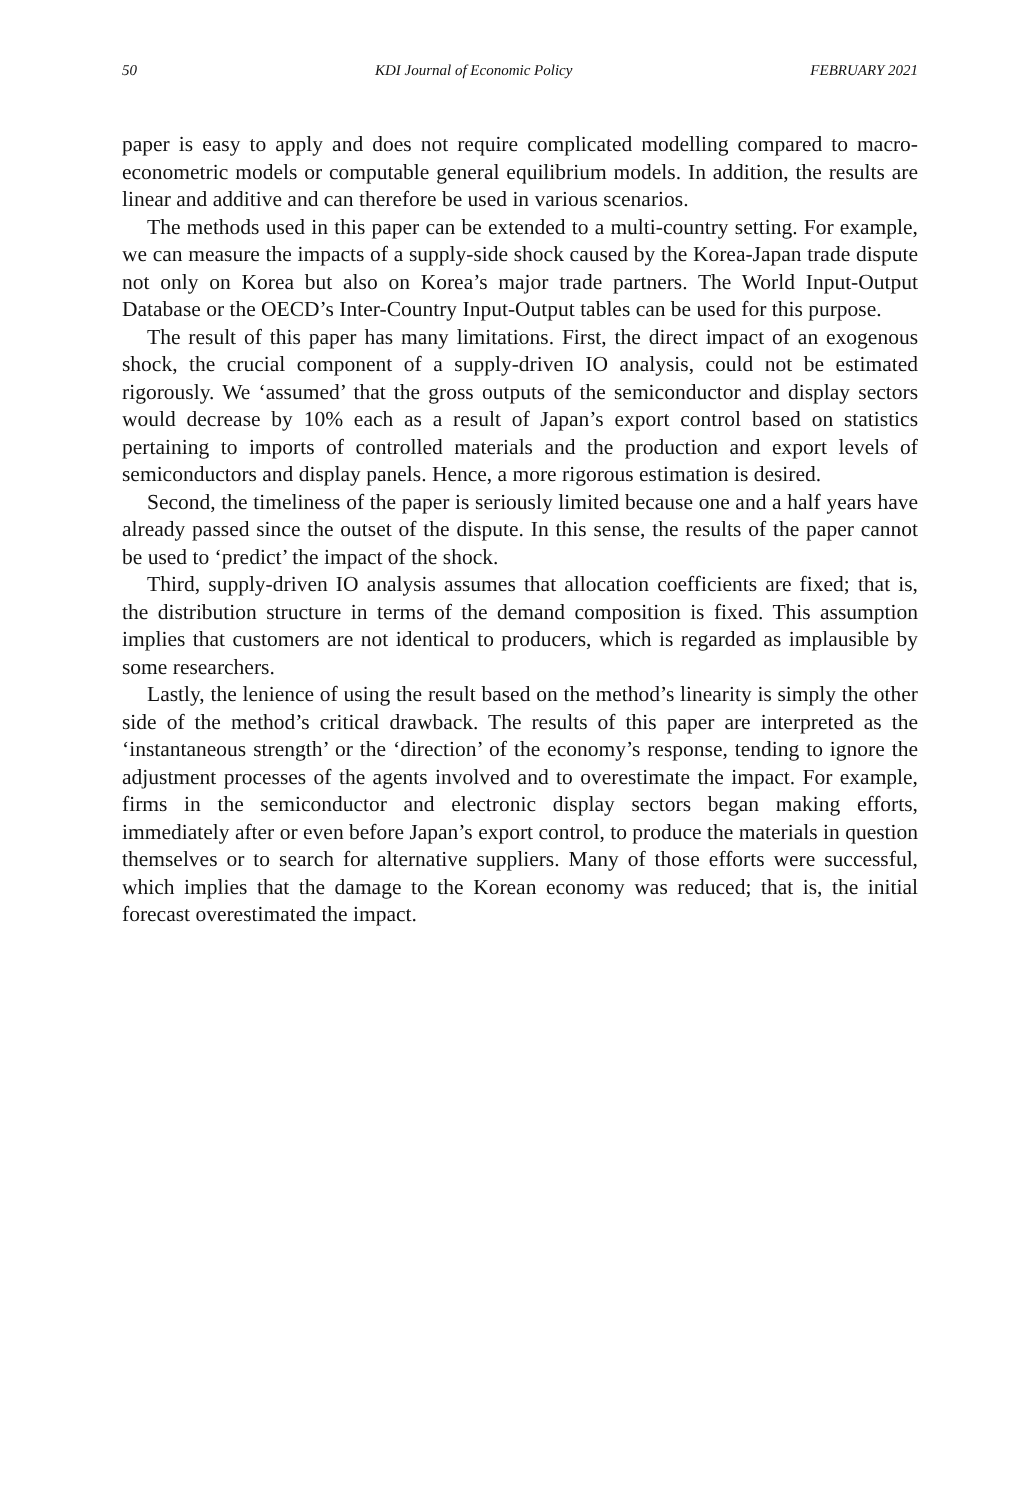50 KDI Journal of Economic Policy FEBRUARY 2021
paper is easy to apply and does not require complicated modelling compared to macro-econometric models or computable general equilibrium models. In addition, the results are linear and additive and can therefore be used in various scenarios.
The methods used in this paper can be extended to a multi-country setting. For example, we can measure the impacts of a supply-side shock caused by the Korea-Japan trade dispute not only on Korea but also on Korea’s major trade partners. The World Input-Output Database or the OECD’s Inter-Country Input-Output tables can be used for this purpose.
The result of this paper has many limitations. First, the direct impact of an exogenous shock, the crucial component of a supply-driven IO analysis, could not be estimated rigorously. We ‘assumed’ that the gross outputs of the semiconductor and display sectors would decrease by 10% each as a result of Japan’s export control based on statistics pertaining to imports of controlled materials and the production and export levels of semiconductors and display panels. Hence, a more rigorous estimation is desired.
Second, the timeliness of the paper is seriously limited because one and a half years have already passed since the outset of the dispute. In this sense, the results of the paper cannot be used to ‘predict’ the impact of the shock.
Third, supply-driven IO analysis assumes that allocation coefficients are fixed; that is, the distribution structure in terms of the demand composition is fixed. This assumption implies that customers are not identical to producers, which is regarded as implausible by some researchers.
Lastly, the lenience of using the result based on the method’s linearity is simply the other side of the method’s critical drawback. The results of this paper are interpreted as the ‘instantaneous strength’ or the ‘direction’ of the economy’s response, tending to ignore the adjustment processes of the agents involved and to overestimate the impact. For example, firms in the semiconductor and electronic display sectors began making efforts, immediately after or even before Japan’s export control, to produce the materials in question themselves or to search for alternative suppliers. Many of those efforts were successful, which implies that the damage to the Korean economy was reduced; that is, the initial forecast overestimated the impact.